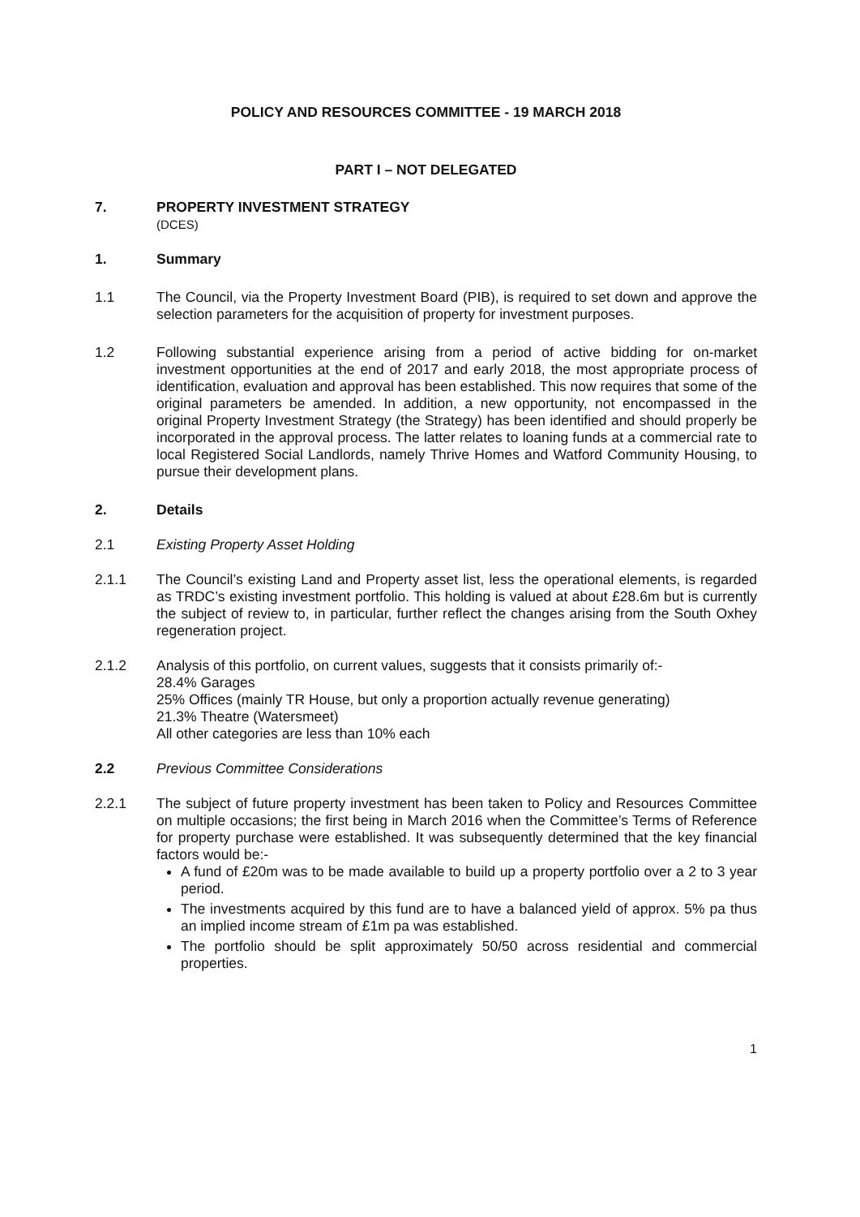POLICY AND RESOURCES COMMITTEE - 19 MARCH 2018
PART I – NOT DELEGATED
7. PROPERTY INVESTMENT STRATEGY
(DCES)
1. Summary
1.1 The Council, via the Property Investment Board (PIB), is required to set down and approve the selection parameters for the acquisition of property for investment purposes.
1.2 Following substantial experience arising from a period of active bidding for on-market investment opportunities at the end of 2017 and early 2018, the most appropriate process of identification, evaluation and approval has been established. This now requires that some of the original parameters be amended. In addition, a new opportunity, not encompassed in the original Property Investment Strategy (the Strategy) has been identified and should properly be incorporated in the approval process. The latter relates to loaning funds at a commercial rate to local Registered Social Landlords, namely Thrive Homes and Watford Community Housing, to pursue their development plans.
2. Details
2.1 Existing Property Asset Holding
2.1.1 The Council’s existing Land and Property asset list, less the operational elements, is regarded as TRDC’s existing investment portfolio. This holding is valued at about £28.6m but is currently the subject of review to, in particular, further reflect the changes arising from the South Oxhey regeneration project.
2.1.2 Analysis of this portfolio, on current values, suggests that it consists primarily of:-
28.4% Garages
25% Offices (mainly TR House, but only a proportion actually revenue generating)
21.3% Theatre (Watersmeet)
All other categories are less than 10% each
2.2 Previous Committee Considerations
2.2.1 The subject of future property investment has been taken to Policy and Resources Committee on multiple occasions; the first being in March 2016 when the Committee’s Terms of Reference for property purchase were established. It was subsequently determined that the key financial factors would be:-
A fund of £20m was to be made available to build up a property portfolio over a 2 to 3 year period.
The investments acquired by this fund are to have a balanced yield of approx. 5% pa thus an implied income stream of £1m pa was established.
The portfolio should be split approximately 50/50 across residential and commercial properties.
1